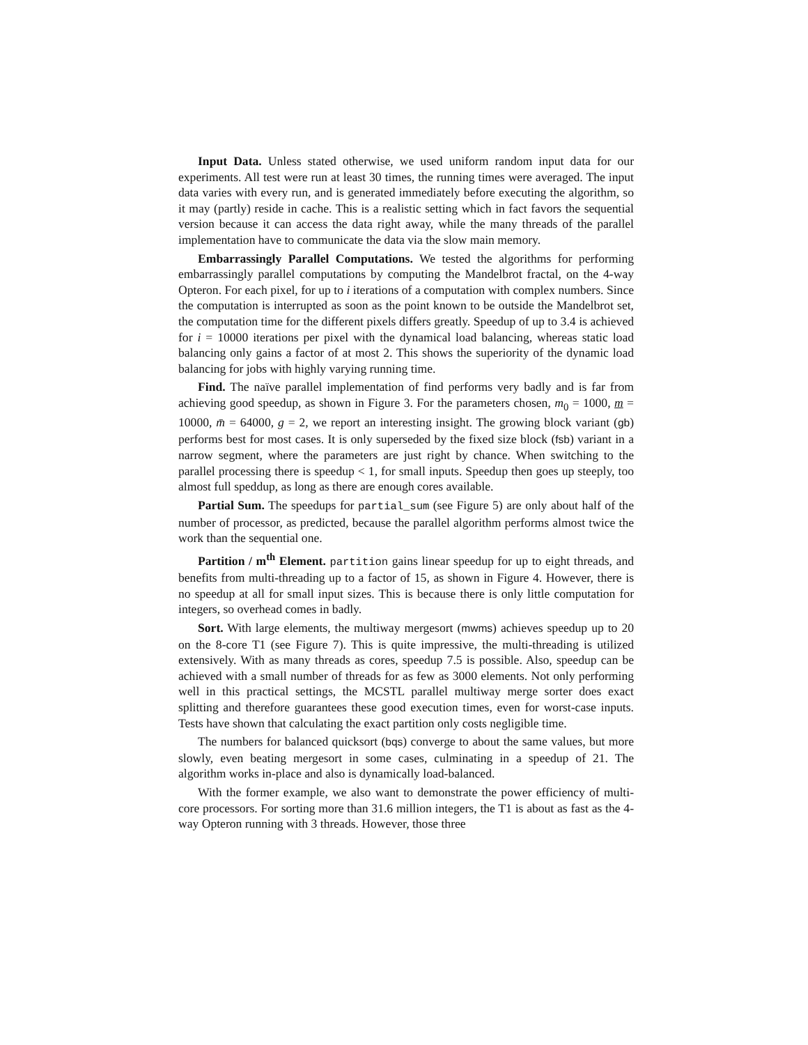Input Data. Unless stated otherwise, we used uniform random input data for our experiments. All test were run at least 30 times, the running times were averaged. The input data varies with every run, and is generated immediately before executing the algorithm, so it may (partly) reside in cache. This is a realistic setting which in fact favors the sequential version because it can access the data right away, while the many threads of the parallel implementation have to communicate the data via the slow main memory.
Embarrassingly Parallel Computations. We tested the algorithms for performing embarrassingly parallel computations by computing the Mandelbrot fractal, on the 4-way Opteron. For each pixel, for up to i iterations of a computation with complex numbers. Since the computation is interrupted as soon as the point known to be outside the Mandelbrot set, the computation time for the different pixels differs greatly. Speedup of up to 3.4 is achieved for i = 10000 iterations per pixel with the dynamical load balancing, whereas static load balancing only gains a factor of at most 2. This shows the superiority of the dynamic load balancing for jobs with highly varying running time.
Find. The naïve parallel implementation of find performs very badly and is far from achieving good speedup, as shown in Figure 3. For the parameters chosen, m<sub>0</sub> = 1000, m = 10000, m̄ = 64000, g = 2, we report an interesting insight. The growing block variant (gb) performs best for most cases. It is only superseded by the fixed size block (fsb) variant in a narrow segment, where the parameters are just right by chance. When switching to the parallel processing there is speedup < 1, for small inputs. Speedup then goes up steeply, too almost full speddup, as long as there are enough cores available.
Partial Sum. The speedups for partial_sum (see Figure 5) are only about half of the number of processor, as predicted, because the parallel algorithm performs almost twice the work than the sequential one.
Partition / m<sup>th</sup> Element. partition gains linear speedup for up to eight threads, and benefits from multi-threading up to a factor of 15, as shown in Figure 4. However, there is no speedup at all for small input sizes. This is because there is only little computation for integers, so overhead comes in badly.
Sort. With large elements, the multiway mergesort (mwms) achieves speedup up to 20 on the 8-core T1 (see Figure 7). This is quite impressive, the multi-threading is utilized extensively. With as many threads as cores, speedup 7.5 is possible. Also, speedup can be achieved with a small number of threads for as few as 3000 elements. Not only performing well in this practical settings, the MCSTL parallel multiway merge sorter does exact splitting and therefore guarantees these good execution times, even for worst-case inputs. Tests have shown that calculating the exact partition only costs negligible time.
The numbers for balanced quicksort (bqs) converge to about the same values, but more slowly, even beating mergesort in some cases, culminating in a speedup of 21. The algorithm works in-place and also is dynamically load-balanced.
With the former example, we also want to demonstrate the power efficiency of multi-core processors. For sorting more than 31.6 million integers, the T1 is about as fast as the 4-way Opteron running with 3 threads. However, those three